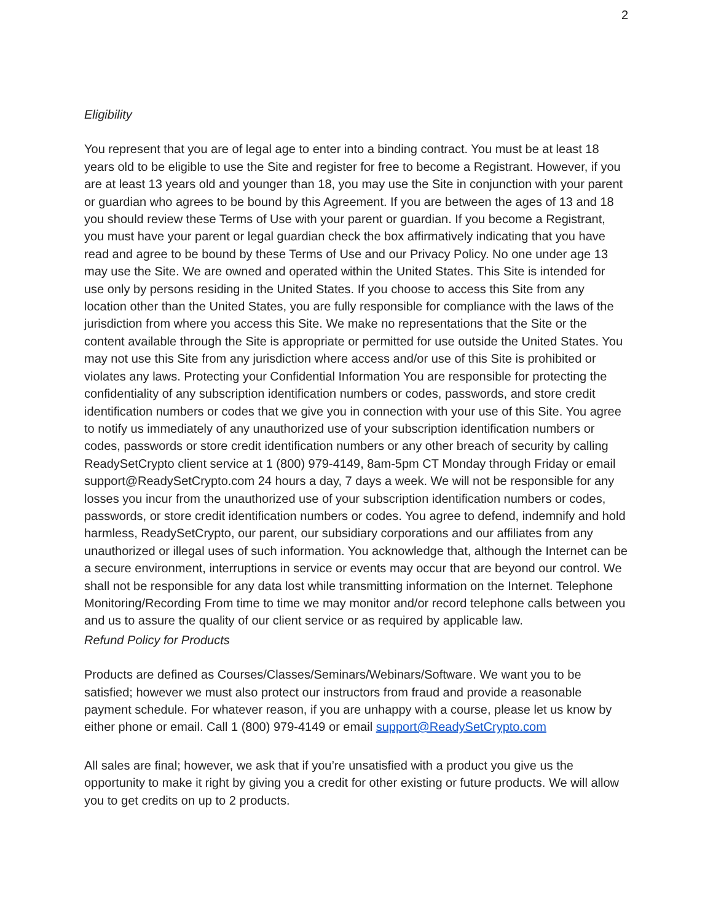2
Eligibility
You represent that you are of legal age to enter into a binding contract. You must be at least 18 years old to be eligible to use the Site and register for free to become a Registrant. However, if you are at least 13 years old and younger than 18, you may use the Site in conjunction with your parent or guardian who agrees to be bound by this Agreement. If you are between the ages of 13 and 18 you should review these Terms of Use with your parent or guardian. If you become a Registrant, you must have your parent or legal guardian check the box affirmatively indicating that you have read and agree to be bound by these Terms of Use and our Privacy Policy. No one under age 13 may use the Site. We are owned and operated within the United States. This Site is intended for use only by persons residing in the United States. If you choose to access this Site from any location other than the United States, you are fully responsible for compliance with the laws of the jurisdiction from where you access this Site. We make no representations that the Site or the content available through the Site is appropriate or permitted for use outside the United States. You may not use this Site from any jurisdiction where access and/or use of this Site is prohibited or violates any laws. Protecting your Confidential Information You are responsible for protecting the confidentiality of any subscription identification numbers or codes, passwords, and store credit identification numbers or codes that we give you in connection with your use of this Site. You agree to notify us immediately of any unauthorized use of your subscription identification numbers or codes, passwords or store credit identification numbers or any other breach of security by calling ReadySetCrypto client service at 1 (800) 979-4149, 8am-5pm CT Monday through Friday or email support@ReadySetCrypto.com 24 hours a day, 7 days a week. We will not be responsible for any losses you incur from the unauthorized use of your subscription identification numbers or codes, passwords, or store credit identification numbers or codes. You agree to defend, indemnify and hold harmless, ReadySetCrypto, our parent, our subsidiary corporations and our affiliates from any unauthorized or illegal uses of such information. You acknowledge that, although the Internet can be a secure environment, interruptions in service or events may occur that are beyond our control. We shall not be responsible for any data lost while transmitting information on the Internet. Telephone Monitoring/Recording From time to time we may monitor and/or record telephone calls between you and us to assure the quality of our client service or as required by applicable law.
Refund Policy for Products
Products are defined as Courses/Classes/Seminars/Webinars/Software. We want you to be satisfied; however we must also protect our instructors from fraud and provide a reasonable payment schedule. For whatever reason, if you are unhappy with a course, please let us know by either phone or email. Call 1 (800) 979-4149 or email support@ReadySetCrypto.com
All sales are final; however, we ask that if you’re unsatisfied with a product you give us the opportunity to make it right by giving you a credit for other existing or future products. We will allow you to get credits on up to 2 products.